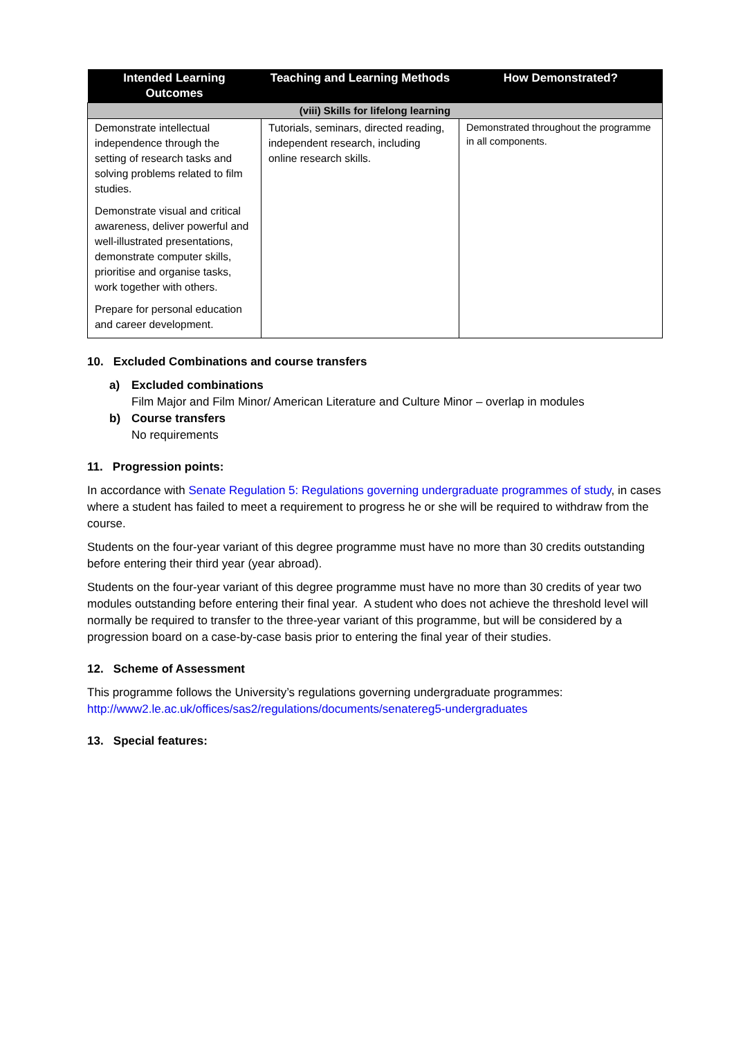| Intended Learning Outcomes | Teaching and Learning Methods | How Demonstrated? |
| --- | --- | --- |
| (viii) Skills for lifelong learning | | |
| Demonstrate intellectual independence through the setting of research tasks and solving problems related to film studies. Demonstrate visual and critical awareness, deliver powerful and well-illustrated presentations, demonstrate computer skills, prioritise and organise tasks, work together with others. Prepare for personal education and career development. | Tutorials, seminars, directed reading, independent research, including online research skills. | Demonstrated throughout the programme in all components. |
10. Excluded Combinations and course transfers
a) Excluded combinations
Film Major and Film Minor/ American Literature and Culture Minor – overlap in modules
b) Course transfers
No requirements
11. Progression points:
In accordance with Senate Regulation 5: Regulations governing undergraduate programmes of study, in cases where a student has failed to meet a requirement to progress he or she will be required to withdraw from the course.
Students on the four-year variant of this degree programme must have no more than 30 credits outstanding before entering their third year (year abroad).
Students on the four-year variant of this degree programme must have no more than 30 credits of year two modules outstanding before entering their final year. A student who does not achieve the threshold level will normally be required to transfer to the three-year variant of this programme, but will be considered by a progression board on a case-by-case basis prior to entering the final year of their studies.
12. Scheme of Assessment
This programme follows the University’s regulations governing undergraduate programmes:
http://www2.le.ac.uk/offices/sas2/regulations/documents/senatereg5-undergraduates
13. Special features: